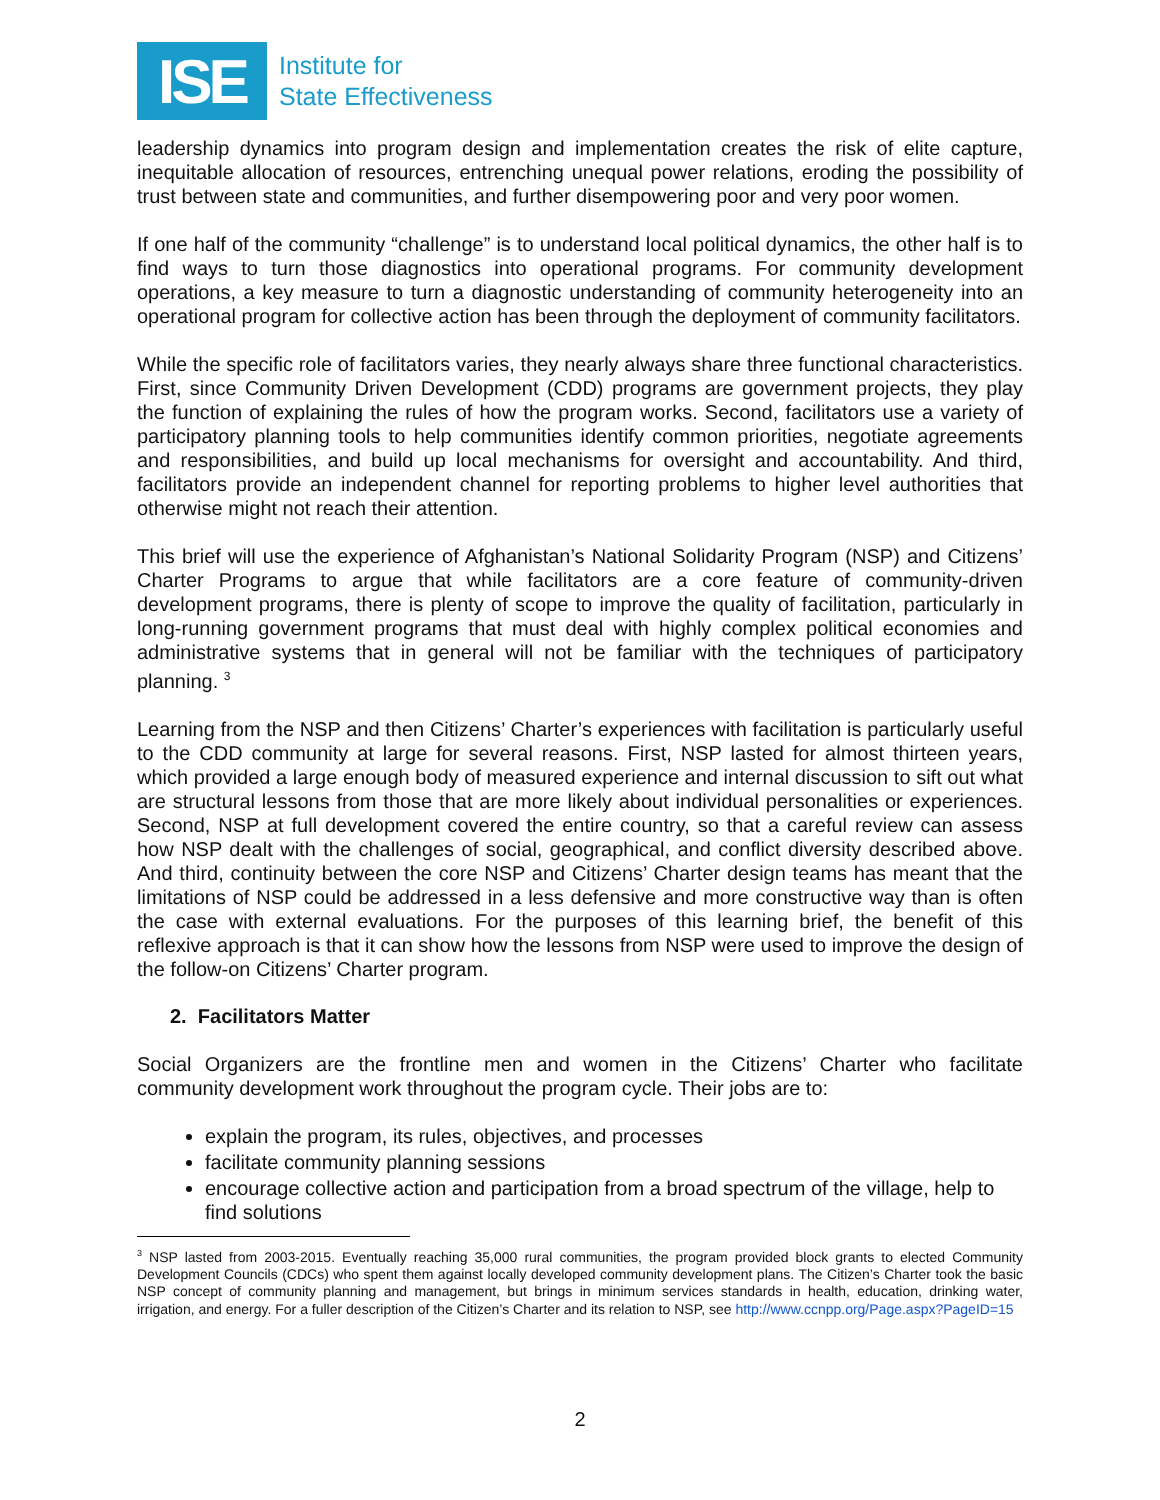ISE
Institute for
State Effectiveness
leadership dynamics into program design and implementation creates the risk of elite capture, inequitable allocation of resources, entrenching unequal power relations, eroding the possibility of trust between state and communities, and further disempowering poor and very poor women.
If one half of the community “challenge” is to understand local political dynamics, the other half is to find ways to turn those diagnostics into operational programs. For community development operations, a key measure to turn a diagnostic understanding of community heterogeneity into an operational program for collective action has been through the deployment of community facilitators.
While the specific role of facilitators varies, they nearly always share three functional characteristics. First, since Community Driven Development (CDD) programs are government projects, they play the function of explaining the rules of how the program works. Second, facilitators use a variety of participatory planning tools to help communities identify common priorities, negotiate agreements and responsibilities, and build up local mechanisms for oversight and accountability. And third, facilitators provide an independent channel for reporting problems to higher level authorities that otherwise might not reach their attention.
This brief will use the experience of Afghanistan’s National Solidarity Program (NSP) and Citizens’ Charter Programs to argue that while facilitators are a core feature of community-driven development programs, there is plenty of scope to improve the quality of facilitation, particularly in long-running government programs that must deal with highly complex political economies and administrative systems that in general will not be familiar with the techniques of participatory planning. <sup>3</sup>
Learning from the NSP and then Citizens’ Charter’s experiences with facilitation is particularly useful to the CDD community at large for several reasons. First, NSP lasted for almost thirteen years, which provided a large enough body of measured experience and internal discussion to sift out what are structural lessons from those that are more likely about individual personalities or experiences. Second, NSP at full development covered the entire country, so that a careful review can assess how NSP dealt with the challenges of social, geographical, and conflict diversity described above. And third, continuity between the core NSP and Citizens’ Charter design teams has meant that the limitations of NSP could be addressed in a less defensive and more constructive way than is often the case with external evaluations. For the purposes of this learning brief, the benefit of this reflexive approach is that it can show how the lessons from NSP were used to improve the design of the follow-on Citizens’ Charter program.
2. Facilitators Matter
Social Organizers are the frontline men and women in the Citizens’ Charter who facilitate community development work throughout the program cycle. Their jobs are to:
explain the program, its rules, objectives, and processes
facilitate community planning sessions
encourage collective action and participation from a broad spectrum of the village, help to find solutions
<sup>3</sup> NSP lasted from 2003-2015. Eventually reaching 35,000 rural communities, the program provided block grants to elected Community Development Councils (CDCs) who spent them against locally developed community development plans. The Citizen’s Charter took the basic NSP concept of community planning and management, but brings in minimum services standards in health, education, drinking water, irrigation, and energy. For a fuller description of the Citizen’s Charter and its relation to NSP, see http://www.ccnpp.org/Page.aspx?PageID=15
2